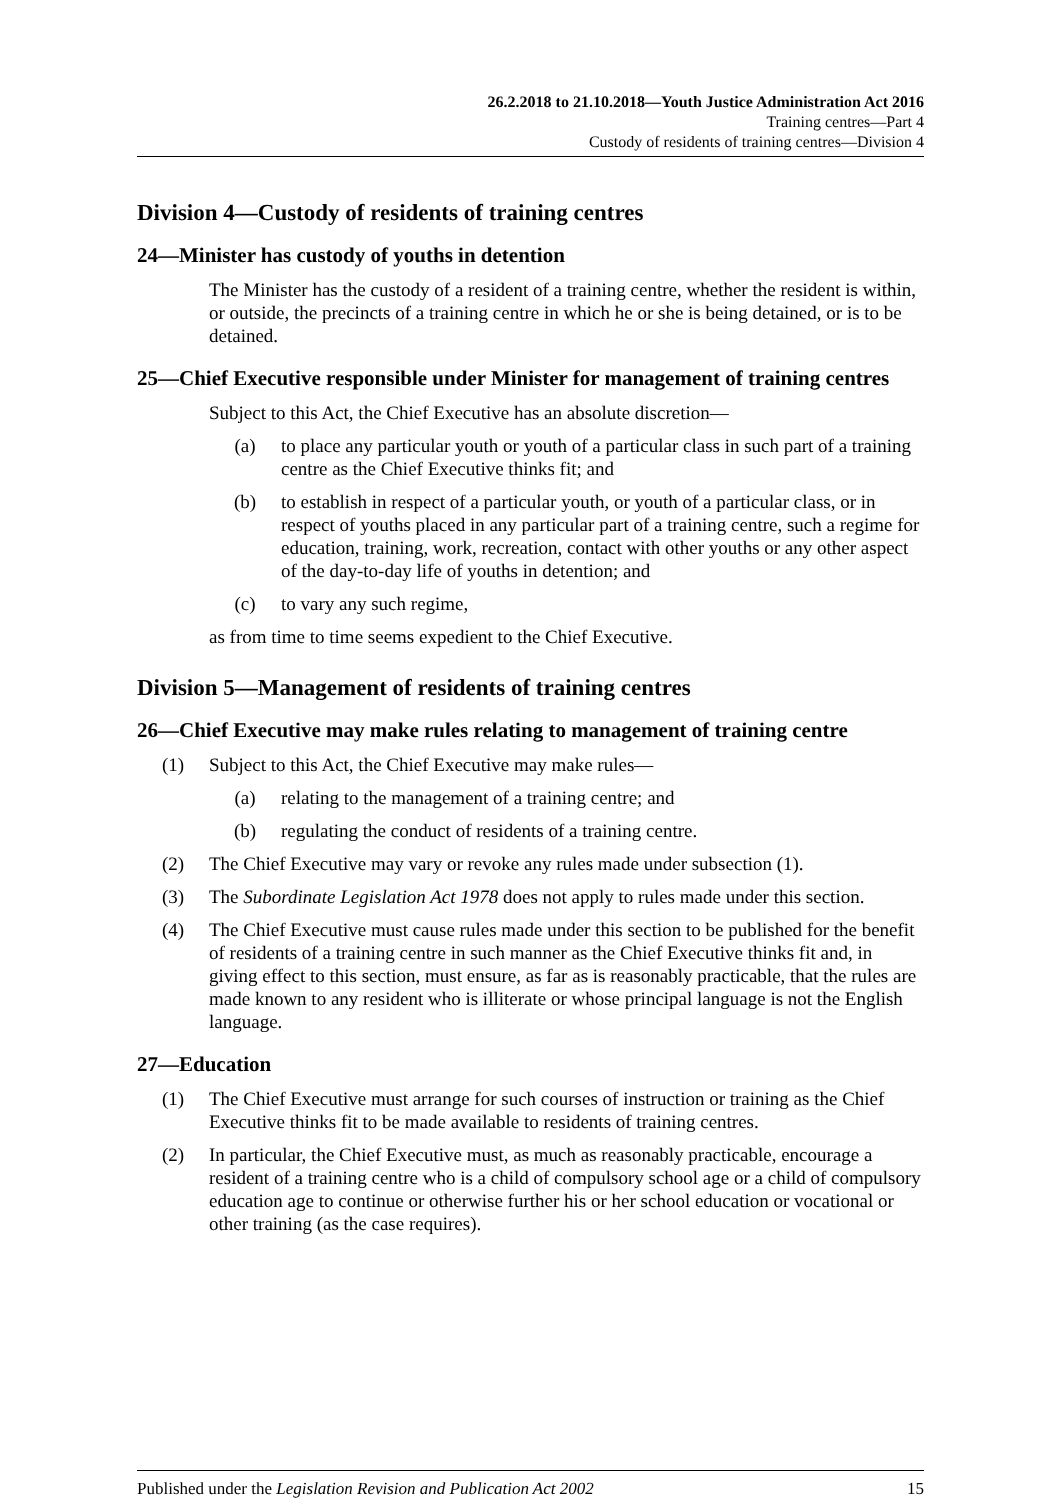26.2.2018 to 21.10.2018—Youth Justice Administration Act 2016
Training centres—Part 4
Custody of residents of training centres—Division 4
Division 4—Custody of residents of training centres
24—Minister has custody of youths in detention
The Minister has the custody of a resident of a training centre, whether the resident is within, or outside, the precincts of a training centre in which he or she is being detained, or is to be detained.
25—Chief Executive responsible under Minister for management of training centres
Subject to this Act, the Chief Executive has an absolute discretion—
(a) to place any particular youth or youth of a particular class in such part of a training centre as the Chief Executive thinks fit; and
(b) to establish in respect of a particular youth, or youth of a particular class, or in respect of youths placed in any particular part of a training centre, such a regime for education, training, work, recreation, contact with other youths or any other aspect of the day-to-day life of youths in detention; and
(c) to vary any such regime,
as from time to time seems expedient to the Chief Executive.
Division 5—Management of residents of training centres
26—Chief Executive may make rules relating to management of training centre
(1) Subject to this Act, the Chief Executive may make rules—
(a) relating to the management of a training centre; and
(b) regulating the conduct of residents of a training centre.
(2) The Chief Executive may vary or revoke any rules made under subsection (1).
(3) The Subordinate Legislation Act 1978 does not apply to rules made under this section.
(4) The Chief Executive must cause rules made under this section to be published for the benefit of residents of a training centre in such manner as the Chief Executive thinks fit and, in giving effect to this section, must ensure, as far as is reasonably practicable, that the rules are made known to any resident who is illiterate or whose principal language is not the English language.
27—Education
(1) The Chief Executive must arrange for such courses of instruction or training as the Chief Executive thinks fit to be made available to residents of training centres.
(2) In particular, the Chief Executive must, as much as reasonably practicable, encourage a resident of a training centre who is a child of compulsory school age or a child of compulsory education age to continue or otherwise further his or her school education or vocational or other training (as the case requires).
Published under the Legislation Revision and Publication Act 2002 15